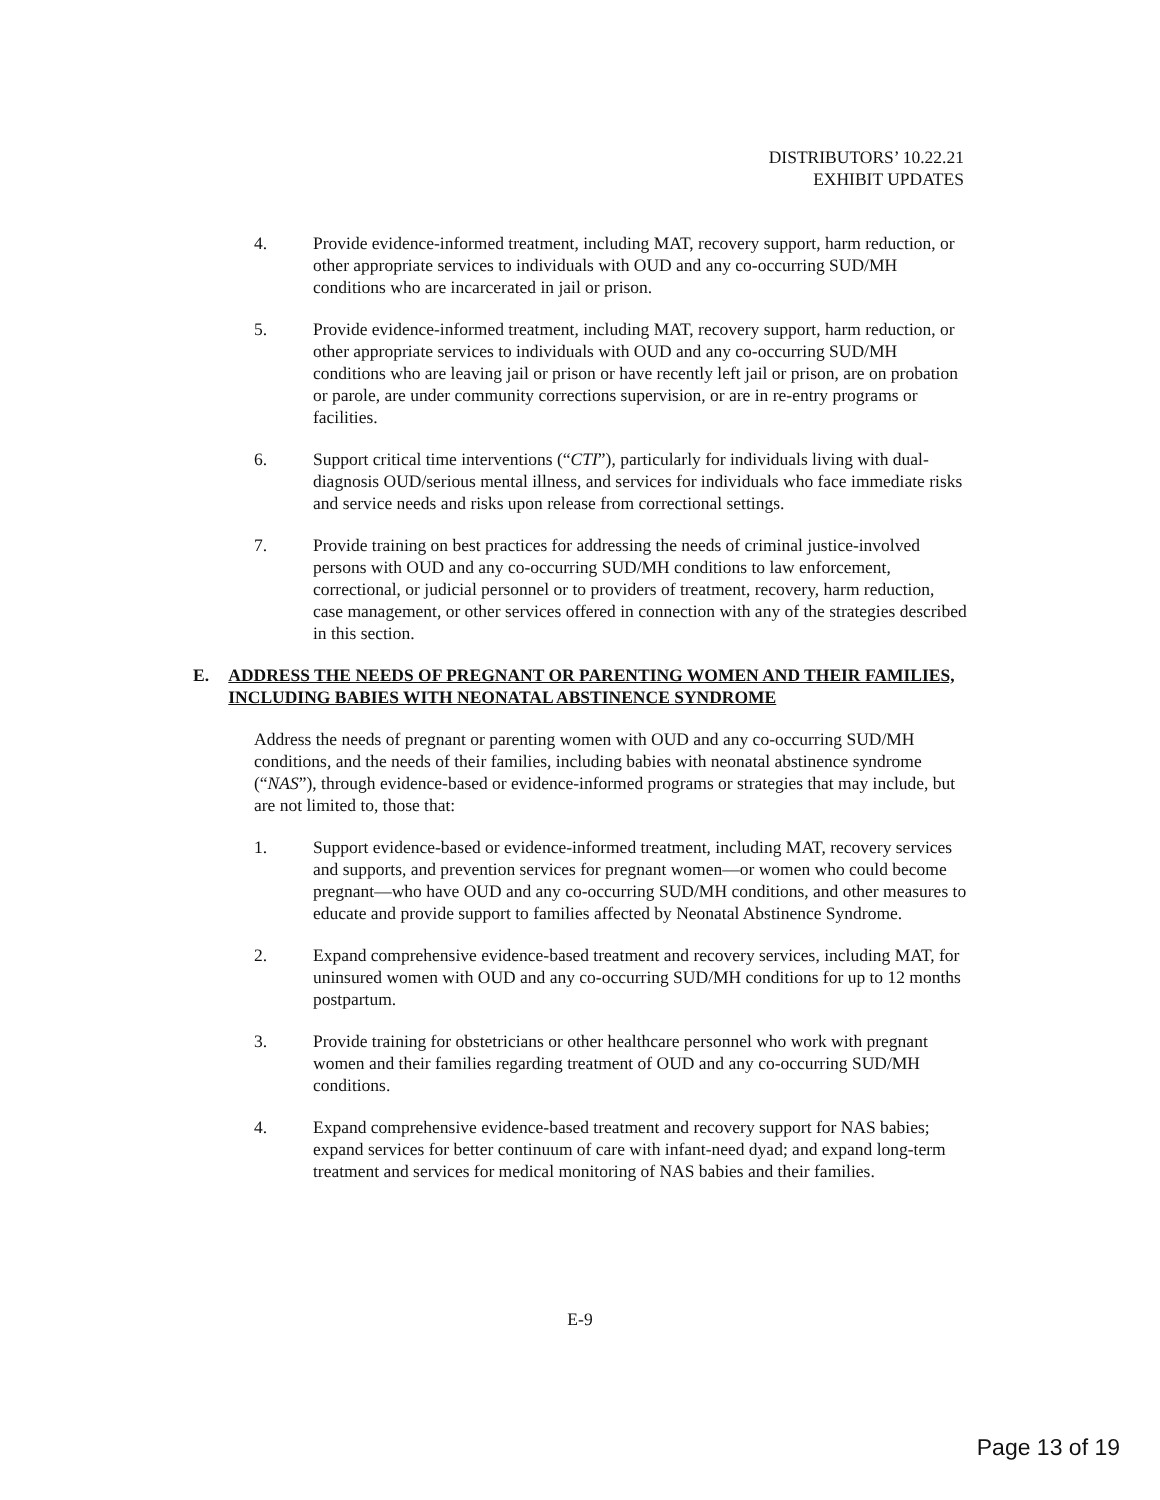DISTRIBUTORS’ 10.22.21
EXHIBIT UPDATES
4. Provide evidence-informed treatment, including MAT, recovery support, harm reduction, or other appropriate services to individuals with OUD and any co-occurring SUD/MH conditions who are incarcerated in jail or prison.
5. Provide evidence-informed treatment, including MAT, recovery support, harm reduction, or other appropriate services to individuals with OUD and any co-occurring SUD/MH conditions who are leaving jail or prison or have recently left jail or prison, are on probation or parole, are under community corrections supervision, or are in re-entry programs or facilities.
6. Support critical time interventions (“CTI”), particularly for individuals living with dual-diagnosis OUD/serious mental illness, and services for individuals who face immediate risks and service needs and risks upon release from correctional settings.
7. Provide training on best practices for addressing the needs of criminal justice-involved persons with OUD and any co-occurring SUD/MH conditions to law enforcement, correctional, or judicial personnel or to providers of treatment, recovery, harm reduction, case management, or other services offered in connection with any of the strategies described in this section.
E. ADDRESS THE NEEDS OF PREGNANT OR PARENTING WOMEN AND THEIR FAMILIES, INCLUDING BABIES WITH NEONATAL ABSTINENCE SYNDROME
Address the needs of pregnant or parenting women with OUD and any co-occurring SUD/MH conditions, and the needs of their families, including babies with neonatal abstinence syndrome (“NAS”), through evidence-based or evidence-informed programs or strategies that may include, but are not limited to, those that:
1. Support evidence-based or evidence-informed treatment, including MAT, recovery services and supports, and prevention services for pregnant women—or women who could become pregnant—who have OUD and any co-occurring SUD/MH conditions, and other measures to educate and provide support to families affected by Neonatal Abstinence Syndrome.
2. Expand comprehensive evidence-based treatment and recovery services, including MAT, for uninsured women with OUD and any co-occurring SUD/MH conditions for up to 12 months postpartum.
3. Provide training for obstetricians or other healthcare personnel who work with pregnant women and their families regarding treatment of OUD and any co-occurring SUD/MH conditions.
4. Expand comprehensive evidence-based treatment and recovery support for NAS babies; expand services for better continuum of care with infant-need dyad; and expand long-term treatment and services for medical monitoring of NAS babies and their families.
E-9
Page 13 of 19